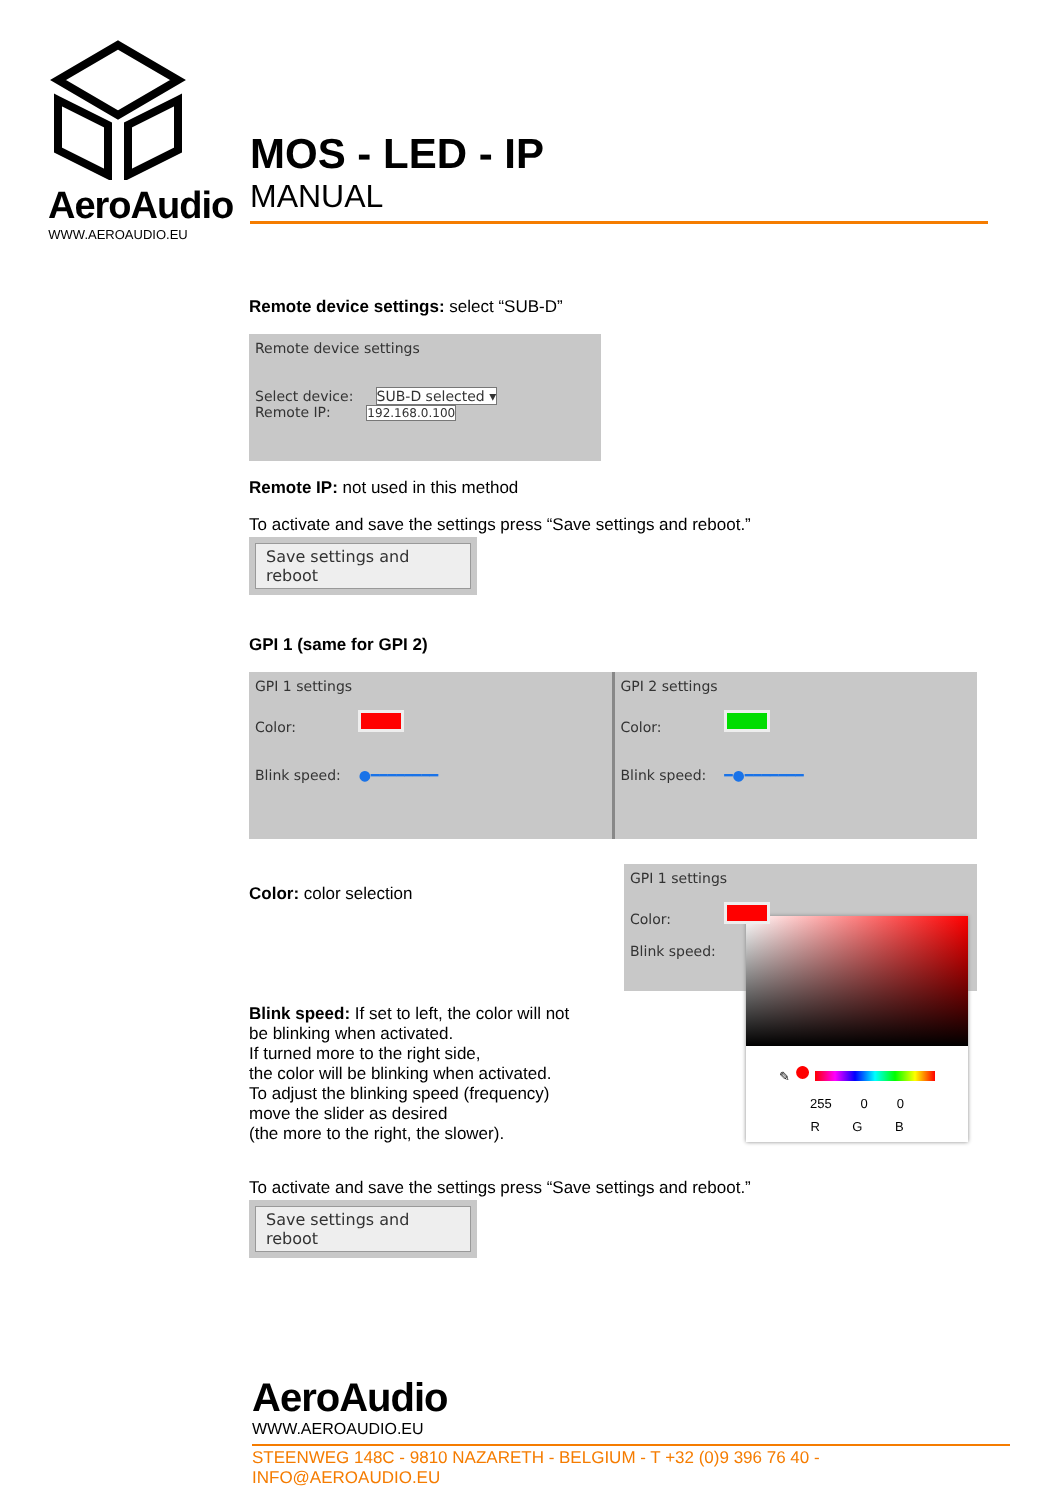AeroAudio
WWW.AEROAUDIO.EU
MOS - LED - IP
MANUAL
Remote device settings: select “SUB-D”
Remote device settings
Select device: SUB-D selected ▾
Remote IP: 192.168.0.100
Remote IP: not used in this method
To activate and save the settings press “Save settings and reboot.”
Save settings and reboot
GPI 1 (same for GPI 2)
GPI 1 settings
Color:
Blink speed: ●━━━━━━━━
GPI 2 settings
Color:
Blink speed: ━●━━━━━━━
Color: color selection
Blink speed: If set to left, the color will not
be blinking when activated.
If turned more to the right side,
the color will be blinking when activated.
To adjust the blinking speed (frequency)
move the slider as desired
(the more to the right, the slower).
GPI 1 settings
Color:
Blink speed:
✎ ●
255 0 0
R G B
To activate and save the settings press “Save settings and reboot.”
Save settings and reboot
AeroAudio
WWW.AEROAUDIO.EU
STEENWEG 148C - 9810 NAZARETH - BELGIUM - T +32 (0)9 396 76 40 - INFO@AEROAUDIO.EU